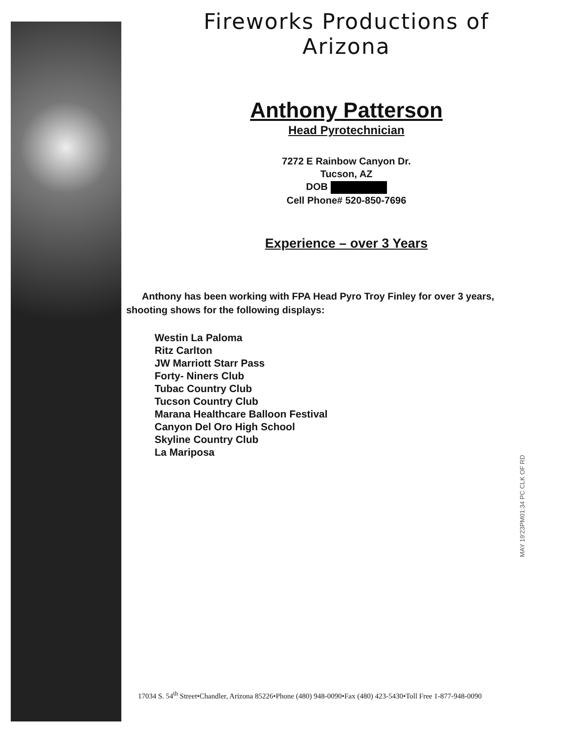Fireworks Productions of Arizona
Anthony Patterson
Head Pyrotechnician
7272 E Rainbow Canyon Dr.
Tucson, AZ
DOB
Cell Phone# 520-850-7696
Experience – over 3 Years
Anthony has been working with FPA Head Pyro Troy Finley for over 3 years, shooting shows for the following displays:
Westin La Paloma
Ritz Carlton
JW Marriott Starr Pass
Forty- Niners Club
Tubac Country Club
Tucson Country Club
Marana Healthcare Balloon Festival
Canyon Del Oro High School
Skyline Country Club
La Mariposa
MAY 19'23PM01:34 PC CLK OF RD
17034 S. 54<sup>th</sup> Street•Chandler, Arizona 85226•Phone (480) 948-0090•Fax (480) 423-5430•Toll Free 1-877-948-0090